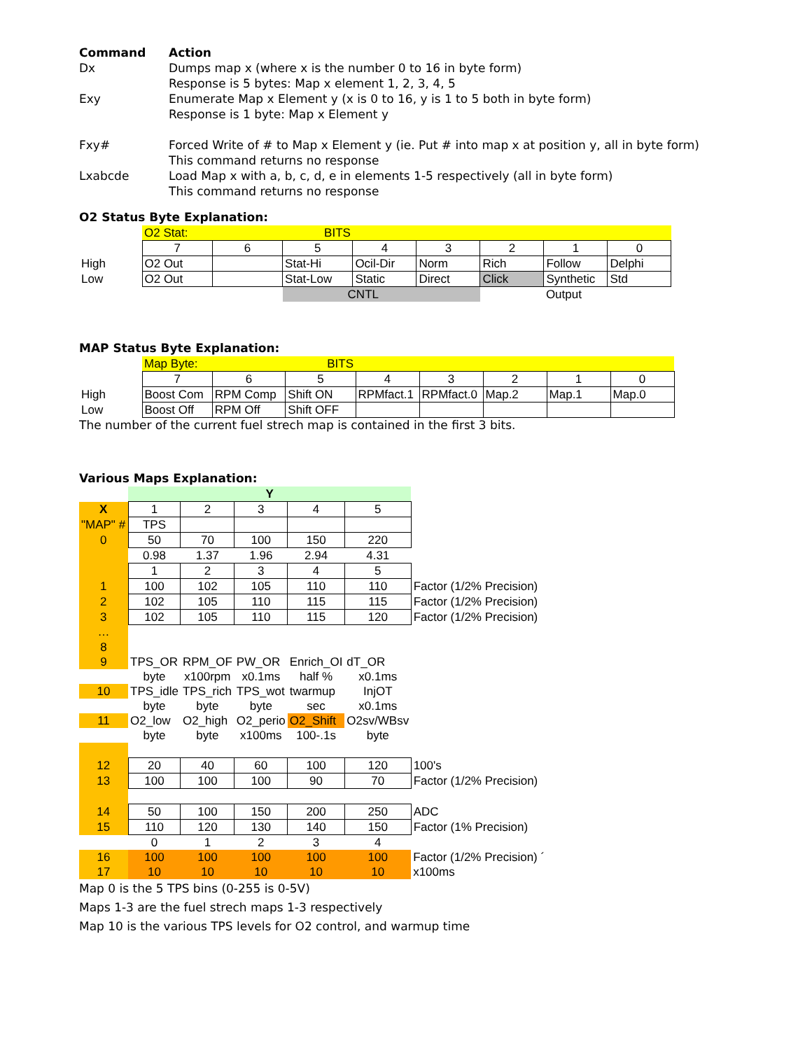| Command | Action |
| Dx | Dumps map x (where x is the number 0 to 16 in byte form) |
| | Response is 5 bytes: Map x element 1, 2, 3, 4, 5 |
| Exy | Enumerate Map x Element y (x is 0 to 16, y is 1 to 5 both in byte form) |
| | Response is 1 byte: Map x Element y |
| Fxy# | Forced Write of # to Map x Element y (ie. Put # into map x at position y, all in byte form) |
| | This command returns no response |
| Lxabcde | Load Map x with a, b, c, d, e in elements 1-5 respectively (all in byte form) |
| | This command returns no response |
O2 Status Byte Explanation:
| | O2 Stat: BITS | | | | | | | |
| | 7 | 6 | 5 | 4 | 3 | 2 | 1 | 0 |
| High | O2 Out | | Stat-Hi | Ocil-Dir | Norm | Rich | Follow | Delphi |
| Low | O2 Out | | Stat-Low | Static | Direct | Click | Synthetic | Std |
| | | | CNTL | | | | Output | |
MAP Status Byte Explanation:
| | Map Byte: BITS | | | | | | | |
| | 7 | 6 | 5 | 4 | 3 | 2 | 1 | 0 |
| High | Boost Com | RPM Comp | Shift ON | RPMfact.1 | RPMfact.0 | Map.2 | Map.1 | Map.0 |
| Low | Boost Off | RPM Off | Shift OFF | | | | | |
The number of the current fuel strech map is contained in the first 3 bits.
Various Maps Explanation:
| | Y | | | | | |
| X | 1 | 2 | 3 | 4 | 5 | |
| "MAP" # | TPS | | | | | |
| 0 | 50 | 70 | 100 | 150 | 220 | |
| | 0.98 | 1.37 | 1.96 | 2.94 | 4.31 | |
| | 1 | 2 | 3 | 4 | 5 | |
| 1 | 100 | 102 | 105 | 110 | 110 | Factor (1/2% Precision) |
| 2 | 102 | 105 | 110 | 115 | 115 | Factor (1/2% Precision) |
| 3 | 102 | 105 | 110 | 115 | 120 | Factor (1/2% Precision) |
| … | | | | | | |
| 8 | | | | | | |
| 9 | TPS_OR | RPM_OF | PW_OR | Enrich_OI | dT_OR | |
| | byte | x100rpm | x0.1ms | half % | x0.1ms | |
| 10 | TPS_idle | TPS_rich | TPS_wot | twarmup | InjOT | |
| | byte | byte | byte | sec | x0.1ms | |
| 11 | O2_low | O2_high | O2_perio | O2_Shift | O2sv/WBsv | |
| | byte | byte | x100ms | 100-.1s | byte | |
| 12 | 20 | 40 | 60 | 100 | 120 | 100's |
| 13 | 100 | 100 | 100 | 90 | 70 | Factor (1/2% Precision) |
| 14 | 50 | 100 | 150 | 200 | 250 | ADC |
| 15 | 110 | 120 | 130 | 140 | 150 | Factor (1% Precision) |
| | 0 | 1 | 2 | 3 | 4 | |
| 16 | 100 | 100 | 100 | 100 | 100 | Factor (1/2% Precision) ´ |
| 17 | 10 | 10 | 10 | 10 | 10 | x100ms |
Map 0 is the 5 TPS bins (0-255 is 0-5V)
Maps 1-3 are the fuel strech maps 1-3 respectively
Map 10 is the various TPS levels for O2 control, and warmup time